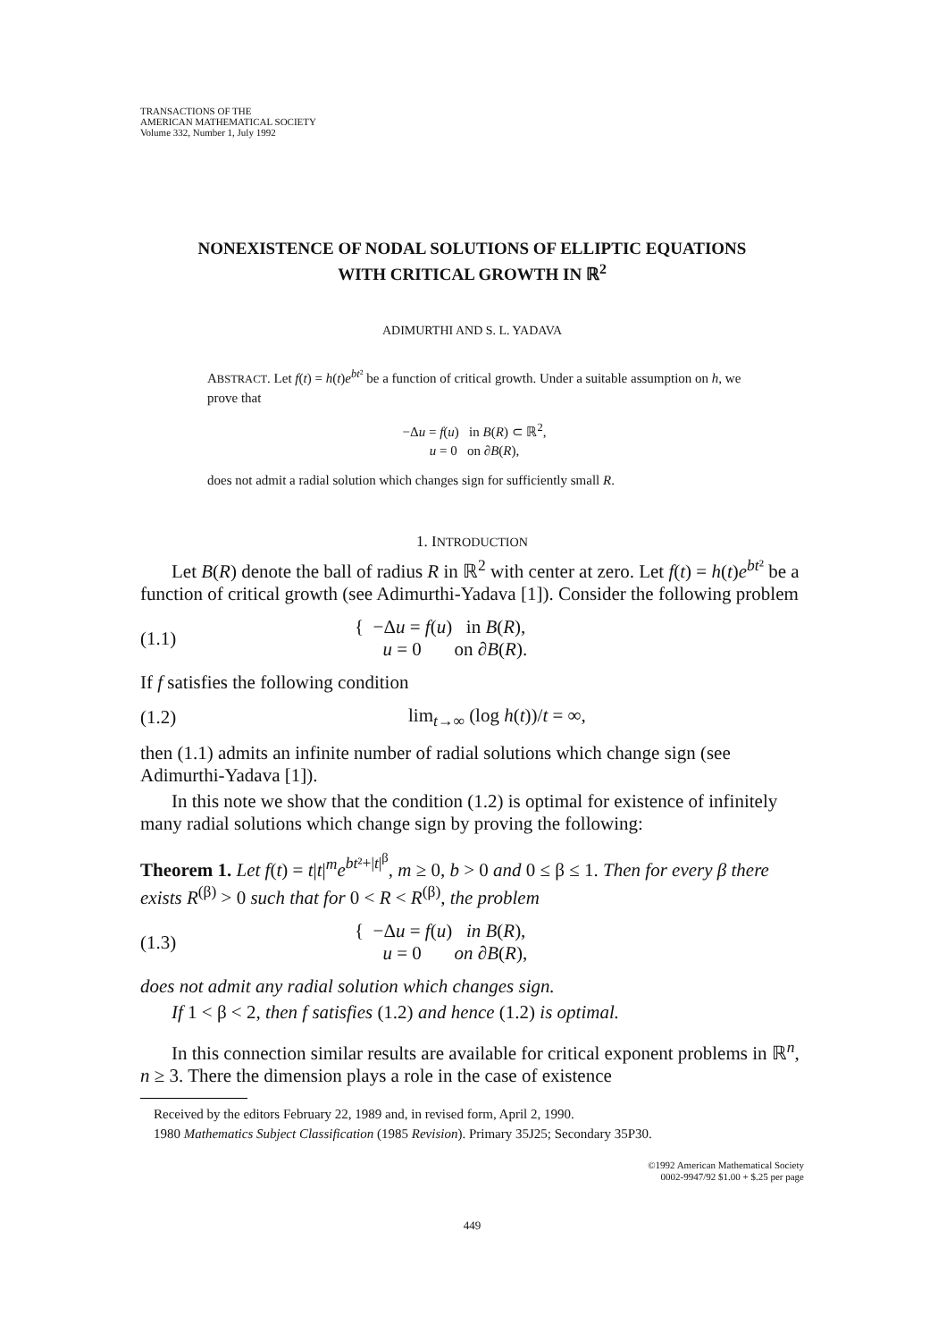TRANSACTIONS OF THE
AMERICAN MATHEMATICAL SOCIETY
Volume 332, Number 1, July 1992
NONEXISTENCE OF NODAL SOLUTIONS OF ELLIPTIC EQUATIONS
WITH CRITICAL GROWTH IN ℝ<sup>2</sup>
ADIMURTHI AND S. L. YADAVA
ABSTRACT. Let f(t) = h(t)e<sup>bt²</sup> be a function of critical growth. Under a suitable assumption on h, we prove that
−Δu = f(u) in B(R) ⊂ ℝ<sup>2</sup>,
u = 0 on ∂B(R),
does not admit a radial solution which changes sign for sufficiently small R.
1. INTRODUCTION
Let B(R) denote the ball of radius R in ℝ<sup>2</sup> with center at zero. Let f(t) = h(t)e<sup>bt²</sup> be a function of critical growth (see Adimurthi-Yadava [1]). Consider the following problem
(1.1) { −Δu = f(u) in B(R),
u = 0 on ∂B(R).
If f satisfies the following condition
(1.2) lim<sub>t→∞</sub> (log h(t))/t = ∞,
then (1.1) admits an infinite number of radial solutions which change sign (see Adimurthi-Yadava [1]).
In this note we show that the condition (1.2) is optimal for existence of infinitely many radial solutions which change sign by proving the following:
Theorem 1. Let f(t) = t|t|<sup>m</sup>e<sup>bt²+|t|<sup>β</sup></sup>, m ≥ 0, b > 0 and 0 ≤ β ≤ 1. Then for every β there exists R<sup>(β)</sup> > 0 such that for 0 < R < R<sup>(β)</sup>, the problem
(1.3) { −Δu = f(u) in B(R),
u = 0 on ∂B(R),
does not admit any radial solution which changes sign.
If 1 < β < 2, then f satisfies (1.2) and hence (1.2) is optimal.
In this connection similar results are available for critical exponent problems in ℝ<sup>n</sup>, n ≥ 3. There the dimension plays a role in the case of existence
Received by the editors February 22, 1989 and, in revised form, April 2, 1990.
1980 Mathematics Subject Classification (1985 Revision). Primary 35J25; Secondary 35P30.
©1992 American Mathematical Society
0002-9947/92 $1.00 + $.25 per page
449